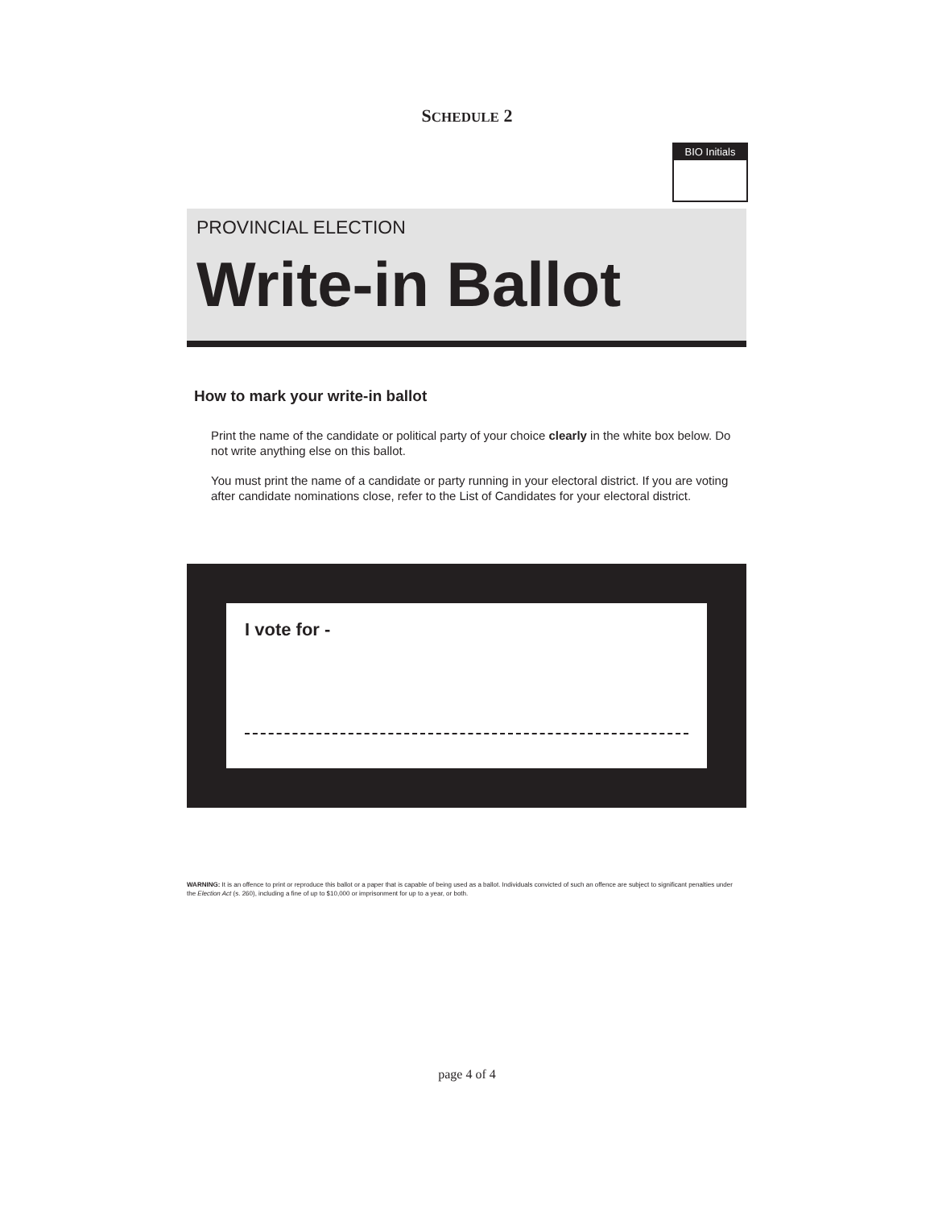SCHEDULE 2
BIO Initials
PROVINCIAL ELECTION
Write-in Ballot
How to mark your write-in ballot
Print the name of the candidate or political party of your choice clearly in the white box below. Do not write anything else on this ballot.
You must print the name of a candidate or party running in your electoral district. If you are voting after candidate nominations close, refer to the List of Candidates for your electoral district.
I vote for -
WARNING: It is an offence to print or reproduce this ballot or a paper that is capable of being used as a ballot. Individuals convicted of such an offence are subject to significant penalties under the Election Act (s. 260), including a fine of up to $10,000 or imprisonment for up to a year, or both.
page 4 of 4